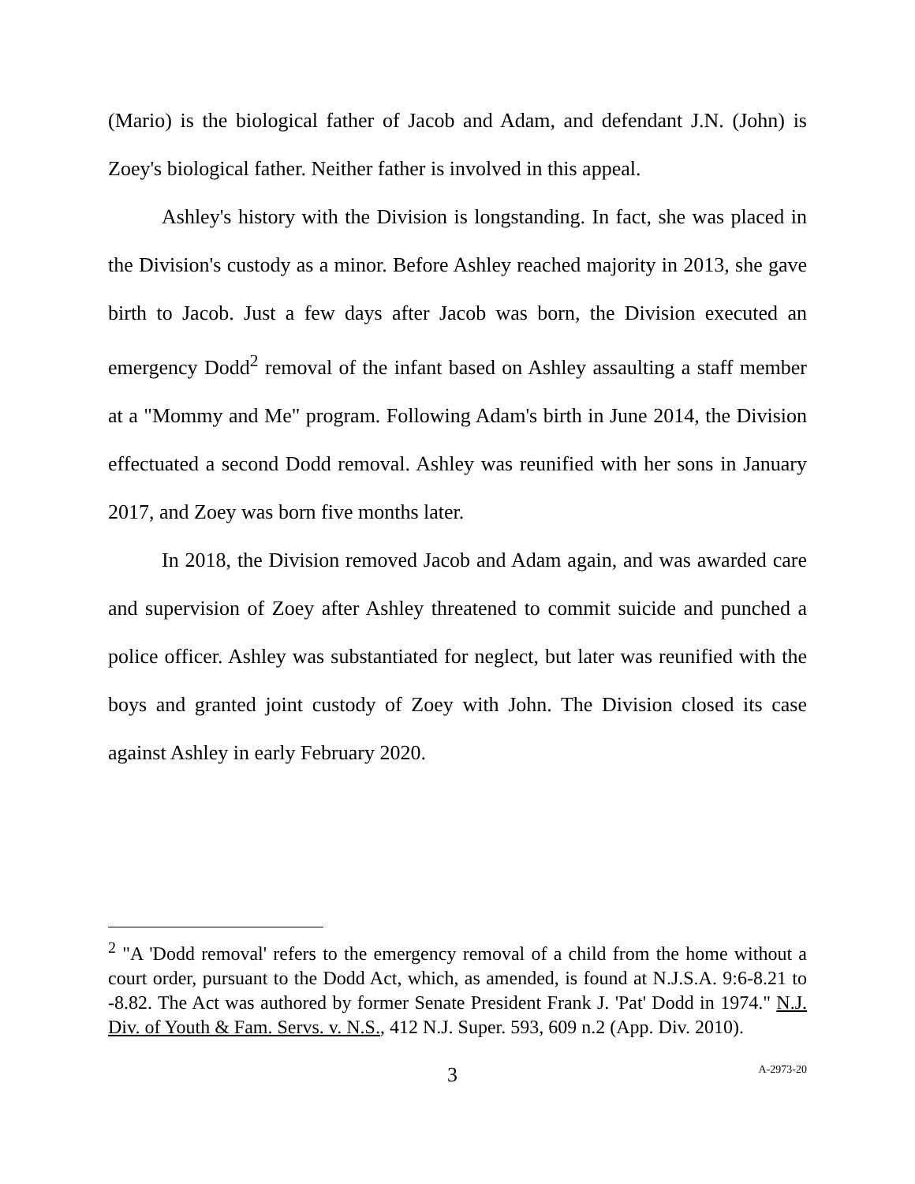(Mario) is the biological father of Jacob and Adam, and defendant J.N. (John) is Zoey's biological father. Neither father is involved in this appeal.
Ashley's history with the Division is longstanding. In fact, she was placed in the Division's custody as a minor. Before Ashley reached majority in 2013, she gave birth to Jacob. Just a few days after Jacob was born, the Division executed an emergency Dodd<sup>2</sup> removal of the infant based on Ashley assaulting a staff member at a "Mommy and Me" program. Following Adam's birth in June 2014, the Division effectuated a second Dodd removal. Ashley was reunified with her sons in January 2017, and Zoey was born five months later.
In 2018, the Division removed Jacob and Adam again, and was awarded care and supervision of Zoey after Ashley threatened to commit suicide and punched a police officer. Ashley was substantiated for neglect, but later was reunified with the boys and granted joint custody of Zoey with John. The Division closed its case against Ashley in early February 2020.
<sup>2</sup> "A 'Dodd removal' refers to the emergency removal of a child from the home without a court order, pursuant to the Dodd Act, which, as amended, is found at N.J.S.A. 9:6-8.21 to -8.82. The Act was authored by former Senate President Frank J. 'Pat' Dodd in 1974." N.J. Div. of Youth & Fam. Servs. v. N.S., 412 N.J. Super. 593, 609 n.2 (App. Div. 2010).
3 A-2973-20